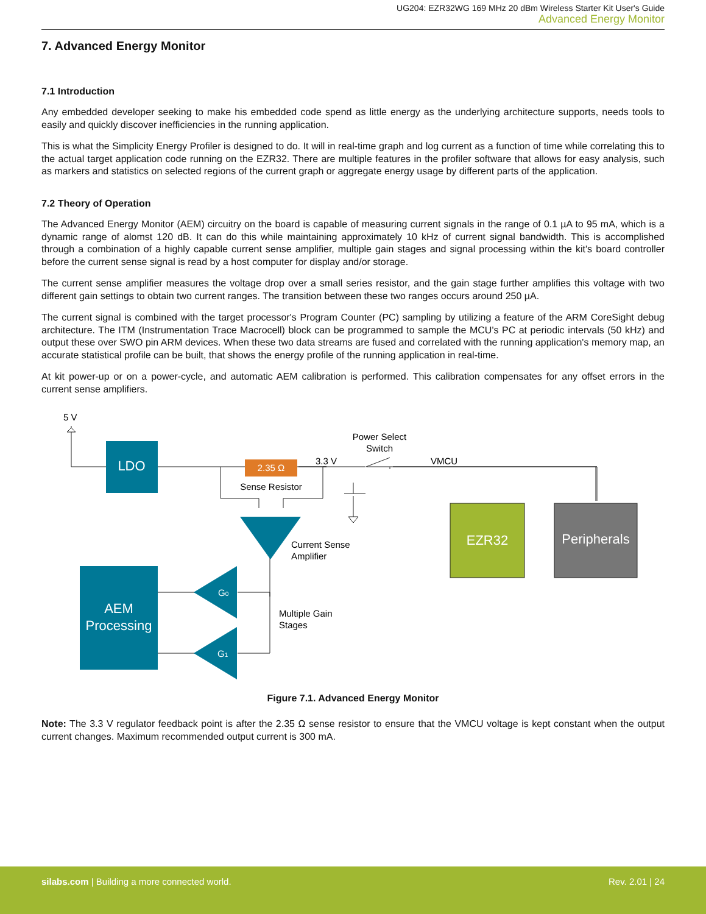UG204: EZR32WG 169 MHz 20 dBm Wireless Starter Kit User's Guide
Advanced Energy Monitor
7. Advanced Energy Monitor
7.1 Introduction
Any embedded developer seeking to make his embedded code spend as little energy as the underlying architecture supports, needs tools to easily and quickly discover inefficiencies in the running application.
This is what the Simplicity Energy Profiler is designed to do. It will in real-time graph and log current as a function of time while correlating this to the actual target application code running on the EZR32. There are multiple features in the profiler software that allows for easy analysis, such as markers and statistics on selected regions of the current graph or aggregate energy usage by different parts of the application.
7.2 Theory of Operation
The Advanced Energy Monitor (AEM) circuitry on the board is capable of measuring current signals in the range of 0.1 µA to 95 mA, which is a dynamic range of alomst 120 dB. It can do this while maintaining approximately 10 kHz of current signal bandwidth. This is accomplished through a combination of a highly capable current sense amplifier, multiple gain stages and signal processing within the kit's board controller before the current sense signal is read by a host computer for display and/or storage.
The current sense amplifier measures the voltage drop over a small series resistor, and the gain stage further amplifies this voltage with two different gain settings to obtain two current ranges. The transition between these two ranges occurs around 250 µA.
The current signal is combined with the target processor's Program Counter (PC) sampling by utilizing a feature of the ARM CoreSight debug architecture. The ITM (Instrumentation Trace Macrocell) block can be programmed to sample the MCU's PC at periodic intervals (50 kHz) and output these over SWO pin ARM devices. When these two data streams are fused and correlated with the running application's memory map, an accurate statistical profile can be built, that shows the energy profile of the running application in real-time.
At kit power-up or on a power-cycle, and automatic AEM calibration is performed. This calibration compensates for any offset errors in the current sense amplifiers.
LDO
2.35 Ω
Sense Resistor
5 V
3.3 V
Power Select
Switch
VMCU
Current Sense
Amplifier
EZR32
Peripherals
AEM
Processing
G0
G1
Multiple Gain
Stages
Figure 7.1. Advanced Energy Monitor
Note: The 3.3 V regulator feedback point is after the 2.35 Ω sense resistor to ensure that the VMCU voltage is kept constant when the output current changes. Maximum recommended output current is 300 mA.
silabs.com | Building a more connected world.
Rev. 2.01 | 24